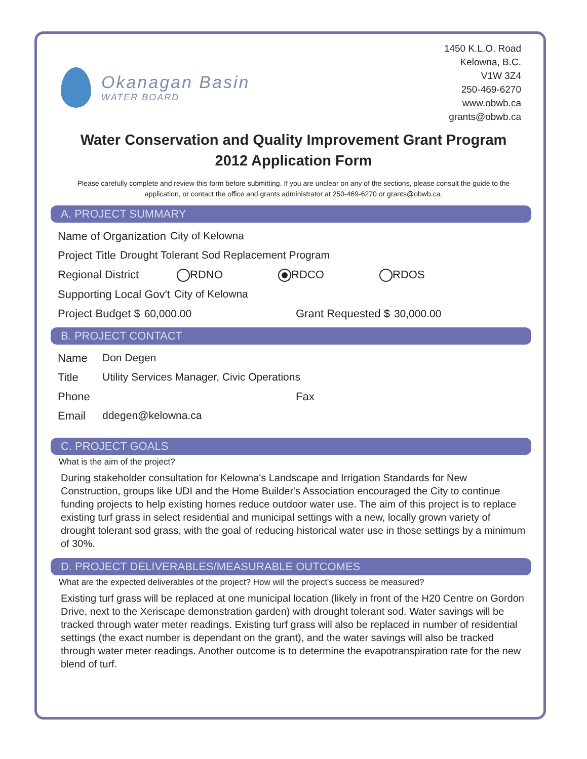Okanagan Basin
WATER BOARD
1450 K.L.O. Road
Kelowna, B.C.
V1W 3Z4
250-469-6270
www.obwb.ca
grants@obwb.ca
Water Conservation and Quality Improvement Grant Program
2012 Application Form
Please carefully complete and review this form before submitting. If you are unclear on any of the sections, please consult the guide to the application, or contact the office and grants administrator at 250-469-6270 or grants@obwb.ca.
A. PROJECT SUMMARY
Name of Organization City of Kelowna
Project Title Drought Tolerant Sod Replacement Program
Regional District RDNO RDCO RDOS
Supporting Local Gov't City of Kelowna
Project Budget $ 60,000.00 Grant Requested $ 30,000.00
B. PROJECT CONTACT
Name Don Degen
Title Utility Services Manager, Civic Operations
Phone Fax
Email ddegen@kelowna.ca
C. PROJECT GOALS
What is the aim of the project?
During stakeholder consultation for Kelowna's Landscape and Irrigation Standards for New Construction, groups like UDI and the Home Builder's Association encouraged the City to continue funding projects to help existing homes reduce outdoor water use. The aim of this project is to replace existing turf grass in select residential and municipal settings with a new, locally grown variety of drought tolerant sod grass, with the goal of reducing historical water use in those settings by a minimum of 30%.
D. PROJECT DELIVERABLES/MEASURABLE OUTCOMES
What are the expected deliverables of the project? How will the project's success be measured?
Existing turf grass will be replaced at one municipal location (likely in front of the H20 Centre on Gordon Drive, next to the Xeriscape demonstration garden) with drought tolerant sod. Water savings will be tracked through water meter readings. Existing turf grass will also be replaced in number of residential settings (the exact number is dependant on the grant), and the water savings will also be tracked through water meter readings. Another outcome is to determine the evapotranspiration rate for the new blend of turf.